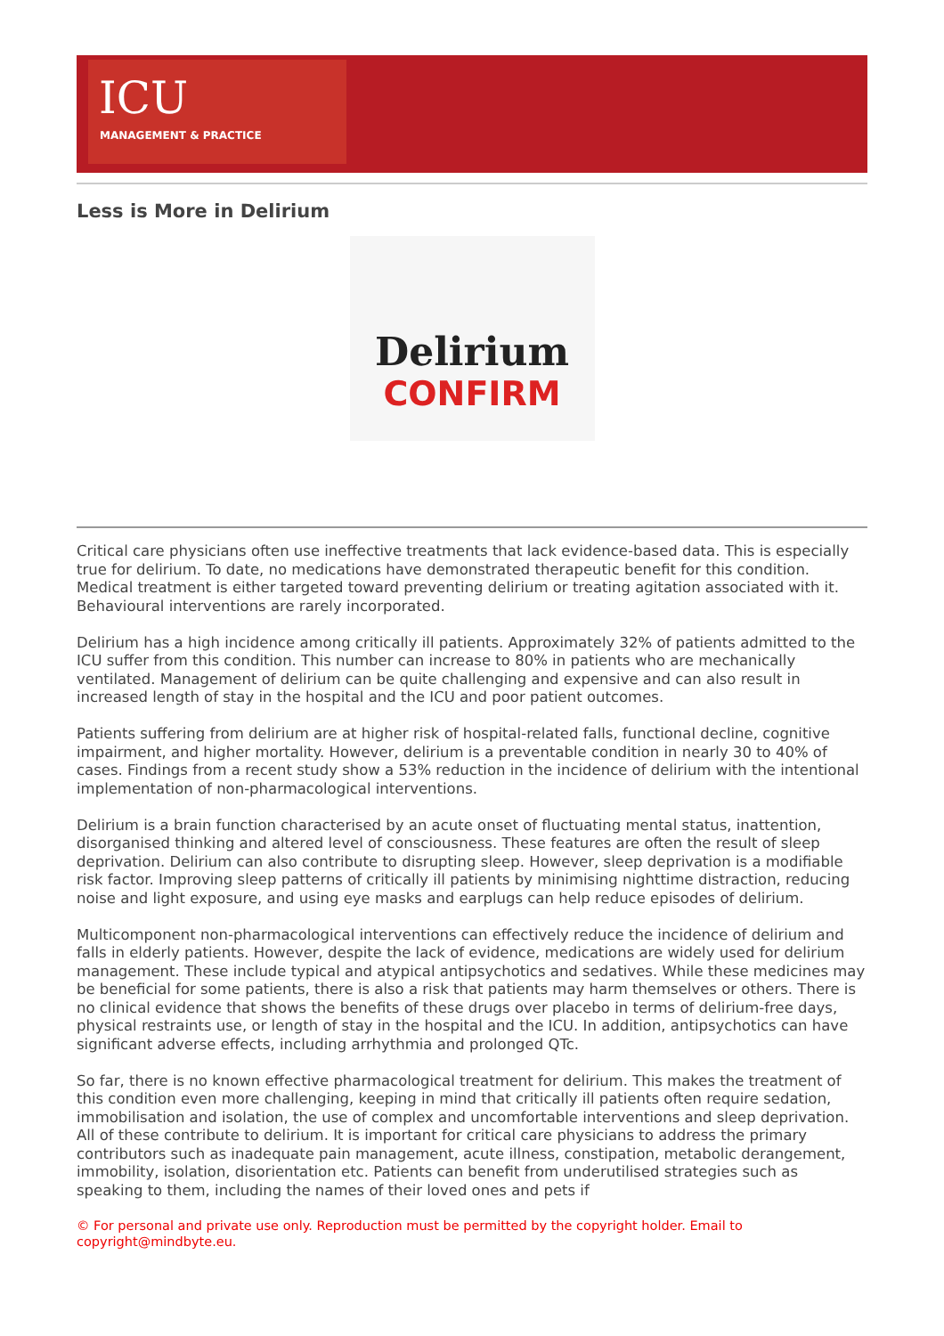ICU
MANAGEMENT & PRACTICE
Less is More in Delirium
Delirium
CONFIRM
Critical care physicians often use ineffective treatments that lack evidence-based data. This is especially true for delirium. To date, no medications have demonstrated therapeutic benefit for this condition. Medical treatment is either targeted toward preventing delirium or treating agitation associated with it. Behavioural interventions are rarely incorporated.
Delirium has a high incidence among critically ill patients. Approximately 32% of patients admitted to the ICU suffer from this condition. This number can increase to 80% in patients who are mechanically ventilated. Management of delirium can be quite challenging and expensive and can also result in increased length of stay in the hospital and the ICU and poor patient outcomes.
Patients suffering from delirium are at higher risk of hospital-related falls, functional decline, cognitive impairment, and higher mortality. However, delirium is a preventable condition in nearly 30 to 40% of cases. Findings from a recent study show a 53% reduction in the incidence of delirium with the intentional implementation of non-pharmacological interventions.
Delirium is a brain function characterised by an acute onset of fluctuating mental status, inattention, disorganised thinking and altered level of consciousness. These features are often the result of sleep deprivation. Delirium can also contribute to disrupting sleep. However, sleep deprivation is a modifiable risk factor. Improving sleep patterns of critically ill patients by minimising nighttime distraction, reducing noise and light exposure, and using eye masks and earplugs can help reduce episodes of delirium.
Multicomponent non-pharmacological interventions can effectively reduce the incidence of delirium and falls in elderly patients. However, despite the lack of evidence, medications are widely used for delirium management. These include typical and atypical antipsychotics and sedatives. While these medicines may be beneficial for some patients, there is also a risk that patients may harm themselves or others. There is no clinical evidence that shows the benefits of these drugs over placebo in terms of delirium-free days, physical restraints use, or length of stay in the hospital and the ICU. In addition, antipsychotics can have significant adverse effects, including arrhythmia and prolonged QTc.
So far, there is no known effective pharmacological treatment for delirium. This makes the treatment of this condition even more challenging, keeping in mind that critically ill patients often require sedation, immobilisation and isolation, the use of complex and uncomfortable interventions and sleep deprivation. All of these contribute to delirium. It is important for critical care physicians to address the primary contributors such as inadequate pain management, acute illness, constipation, metabolic derangement, immobility, isolation, disorientation etc. Patients can benefit from underutilised strategies such as speaking to them, including the names of their loved ones and pets if
© For personal and private use only. Reproduction must be permitted by the copyright holder. Email to copyright@mindbyte.eu.